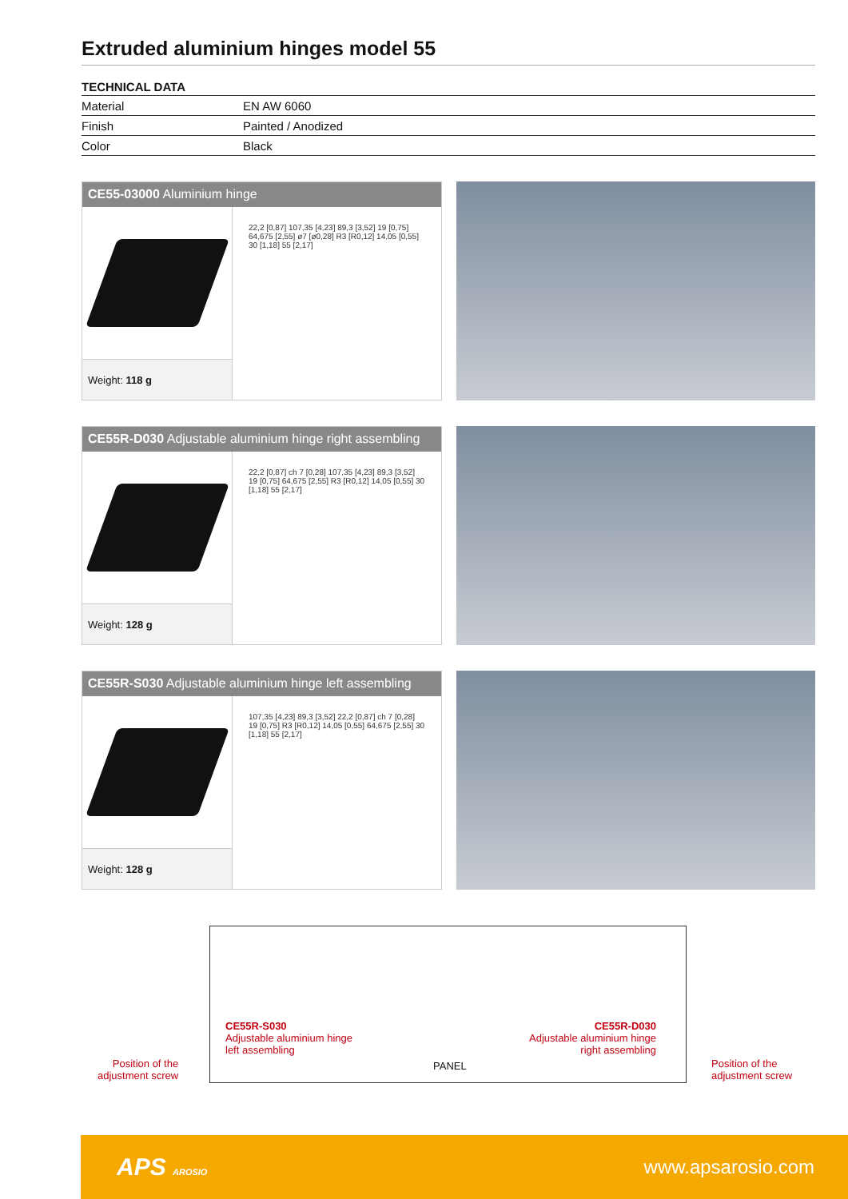Extruded aluminium hinges model 55
TECHNICAL DATA
| Material | EN AW 6060 |
| Finish | Painted / Anodized |
| Color | Black |
CE55-03000 Aluminium hinge
Weight: 118 g
22,2 [0,87] 107,35 [4,23] 89,3 [3,52] 19 [0,75] 64,675 [2,55] ø7 [ø0,28] R3 [R0,12] 14,05 [0,55] 30 [1,18] 55 [2,17]
CE55R-D030 Adjustable aluminium hinge right assembling
Weight: 128 g
22,2 [0,87] ch 7 [0,28] 107,35 [4,23] 89,3 [3,52] 19 [0,75] 64,675 [2,55] R3 [R0,12] 14,05 [0,55] 30 [1,18] 55 [2,17]
CE55R-S030 Adjustable aluminium hinge left assembling
Weight: 128 g
107,35 [4,23] 89,3 [3,52] 22,2 [0,87] ch 7 [0,28] 19 [0,75] R3 [R0,12] 14,05 [0,55] 64,675 [2,55] 30 [1,18] 55 [2,17]
CE55R-S030
Adjustable aluminium hinge
left assembling
CE55R-D030
Adjustable aluminium hinge
right assembling
Position of the
adjustment screw
PANEL
Position of the
adjustment screw
APS AROSIO
www.apsarosio.com